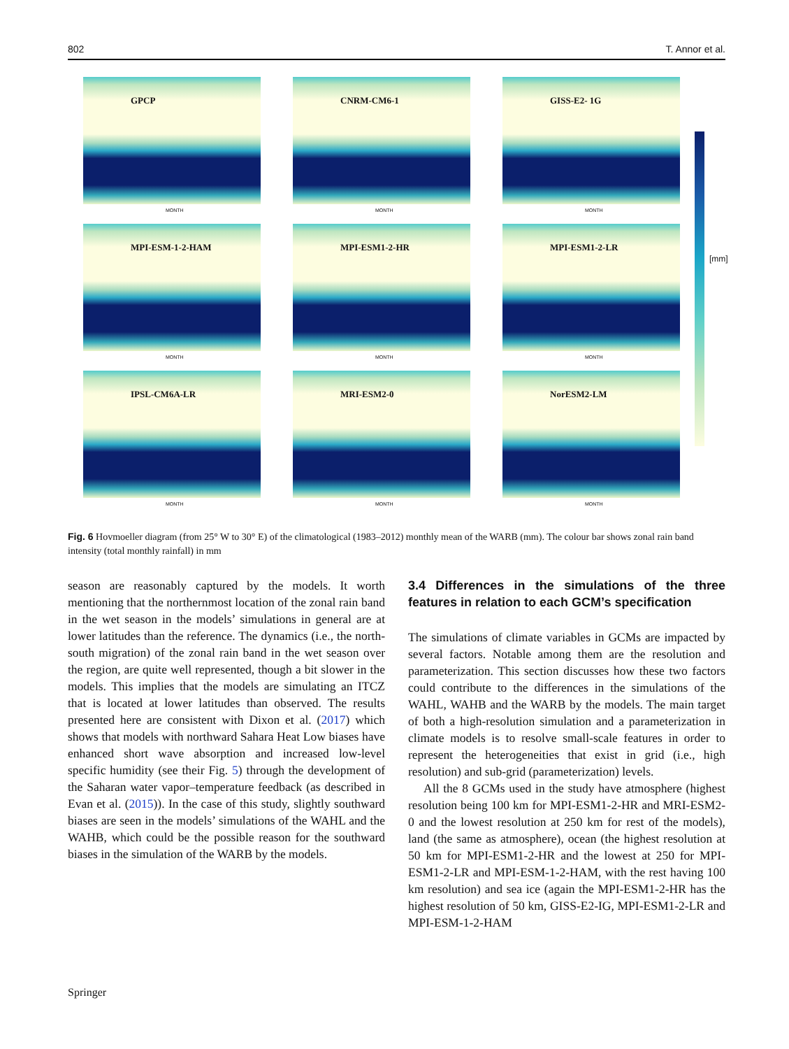802 T. Annor et al.
GPCP
MONTH
CNRM-CM6-1
MONTH
GISS-E2- 1G
MONTH
MPI-ESM-1-2-HAM
MONTH
MPI-ESM1-2-HR
MONTH
MPI-ESM1-2-LR
MONTH
IPSL-CM6A-LR
MONTH
MRI-ESM2-0
MONTH
NorESM2-LM
MONTH
[mm]
Fig. 6 Hovmoeller diagram (from 25° W to 30° E) of the climatological (1983–2012) monthly mean of the WARB (mm). The colour bar shows zonal rain band intensity (total monthly rainfall) in mm
season are reasonably captured by the models. It worth mentioning that the northernmost location of the zonal rain band in the wet season in the models’ simulations in general are at lower latitudes than the reference. The dynamics (i.e., the north-south migration) of the zonal rain band in the wet season over the region, are quite well represented, though a bit slower in the models. This implies that the models are simulating an ITCZ that is located at lower latitudes than observed. The results presented here are consistent with Dixon et al. (2017) which shows that models with northward Sahara Heat Low biases have enhanced short wave absorption and increased low-level specific humidity (see their Fig. 5) through the development of the Saharan water vapor–temperature feedback (as described in Evan et al. (2015)). In the case of this study, slightly southward biases are seen in the models’ simulations of the WAHL and the WAHB, which could be the possible reason for the southward biases in the simulation of the WARB by the models.
3.4 Differences in the simulations of the three features in relation to each GCM’s specification
The simulations of climate variables in GCMs are impacted by several factors. Notable among them are the resolution and parameterization. This section discusses how these two factors could contribute to the differences in the simulations of the WAHL, WAHB and the WARB by the models. The main target of both a high-resolution simulation and a parameterization in climate models is to resolve small-scale features in order to represent the heterogeneities that exist in grid (i.e., high resolution) and sub-grid (parameterization) levels.
All the 8 GCMs used in the study have atmosphere (highest resolution being 100 km for MPI-ESM1-2-HR and MRI-ESM2-0 and the lowest resolution at 250 km for rest of the models), land (the same as atmosphere), ocean (the highest resolution at 50 km for MPI-ESM1-2-HR and the lowest at 250 for MPI-ESM1-2-LR and MPI-ESM-1-2-HAM, with the rest having 100 km resolution) and sea ice (again the MPI-ESM1-2-HR has the highest resolution of 50 km, GISS-E2-IG, MPI-ESM1-2-LR and MPI-ESM-1-2-HAM
Springer